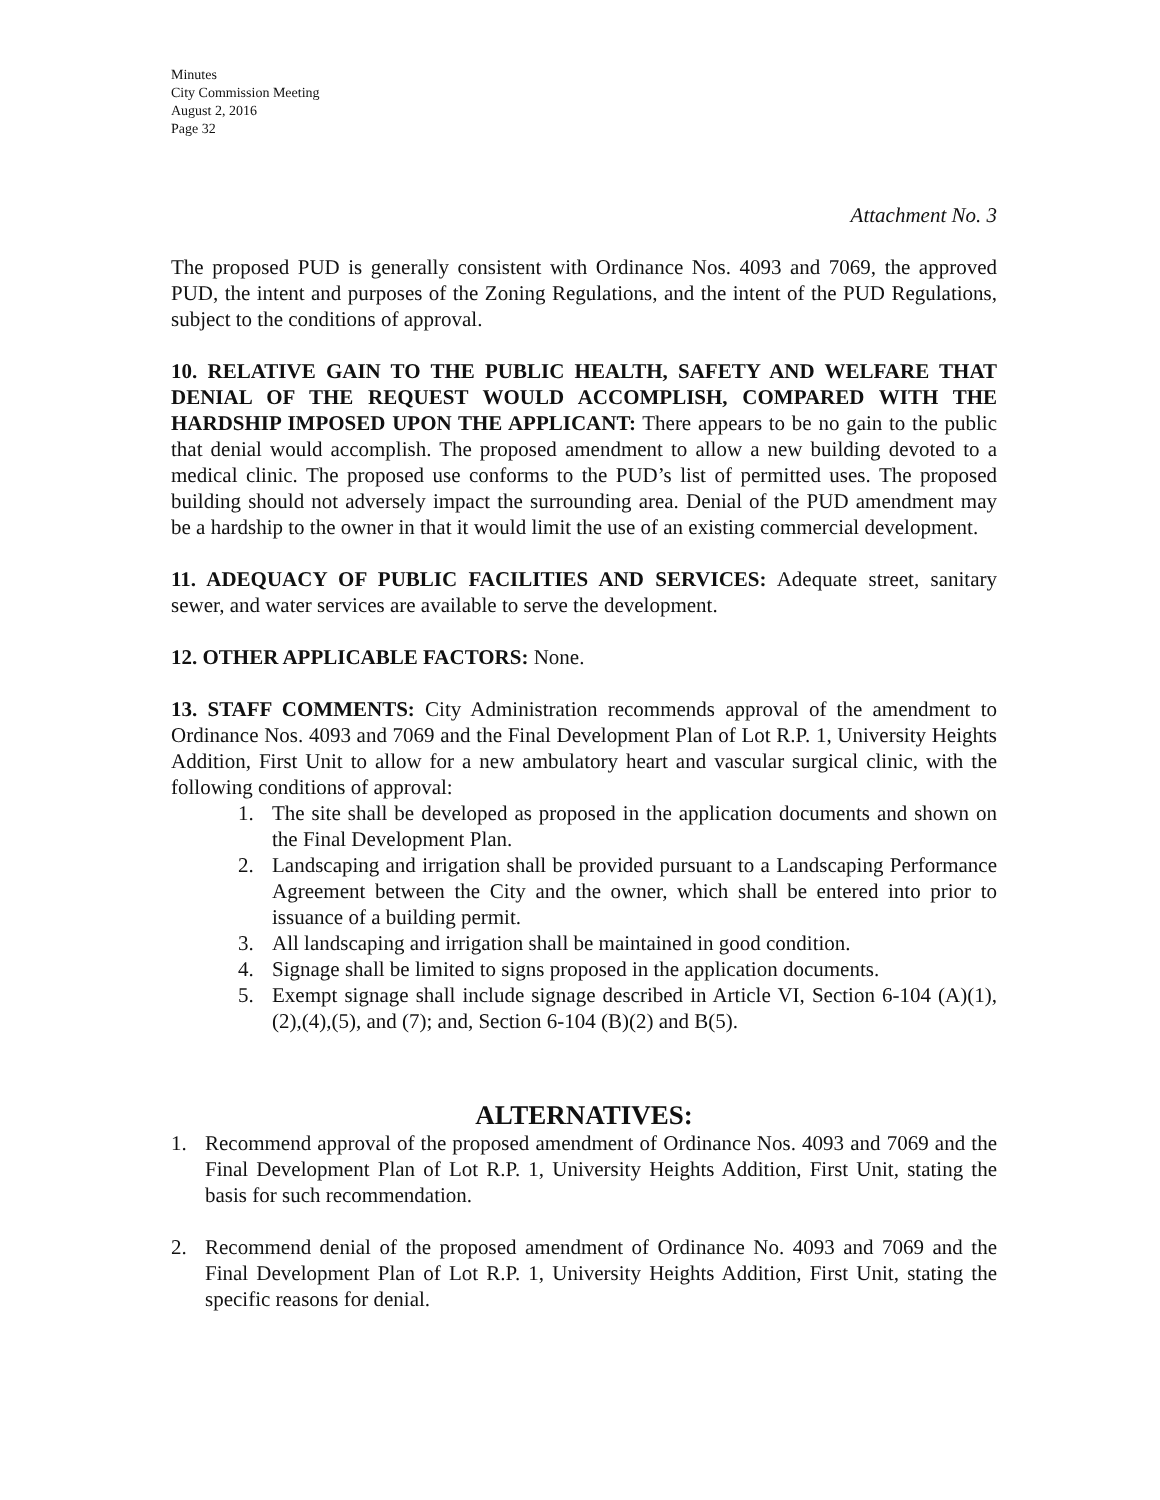Minutes
City Commission Meeting
August 2, 2016
Page 32
Attachment No. 3
The proposed PUD is generally consistent with Ordinance Nos. 4093 and 7069, the approved PUD, the intent and purposes of the Zoning Regulations, and the intent of the PUD Regulations, subject to the conditions of approval.
10. RELATIVE GAIN TO THE PUBLIC HEALTH, SAFETY AND WELFARE THAT DENIAL OF THE REQUEST WOULD ACCOMPLISH, COMPARED WITH THE HARDSHIP IMPOSED UPON THE APPLICANT: There appears to be no gain to the public that denial would accomplish. The proposed amendment to allow a new building devoted to a medical clinic. The proposed use conforms to the PUD’s list of permitted uses. The proposed building should not adversely impact the surrounding area. Denial of the PUD amendment may be a hardship to the owner in that it would limit the use of an existing commercial development.
11. ADEQUACY OF PUBLIC FACILITIES AND SERVICES: Adequate street, sanitary sewer, and water services are available to serve the development.
12. OTHER APPLICABLE FACTORS: None.
13. STAFF COMMENTS: City Administration recommends approval of the amendment to Ordinance Nos. 4093 and 7069 and the Final Development Plan of Lot R.P. 1, University Heights Addition, First Unit to allow for a new ambulatory heart and vascular surgical clinic, with the following conditions of approval:
1. The site shall be developed as proposed in the application documents and shown on the Final Development Plan.
2. Landscaping and irrigation shall be provided pursuant to a Landscaping Performance Agreement between the City and the owner, which shall be entered into prior to issuance of a building permit.
3. All landscaping and irrigation shall be maintained in good condition.
4. Signage shall be limited to signs proposed in the application documents.
5. Exempt signage shall include signage described in Article VI, Section 6-104 (A)(1),(2),(4),(5), and (7); and, Section 6-104 (B)(2) and B(5).
ALTERNATIVES:
1. Recommend approval of the proposed amendment of Ordinance Nos. 4093 and 7069 and the Final Development Plan of Lot R.P. 1, University Heights Addition, First Unit, stating the basis for such recommendation.
2. Recommend denial of the proposed amendment of Ordinance No. 4093 and 7069 and the Final Development Plan of Lot R.P. 1, University Heights Addition, First Unit, stating the specific reasons for denial.